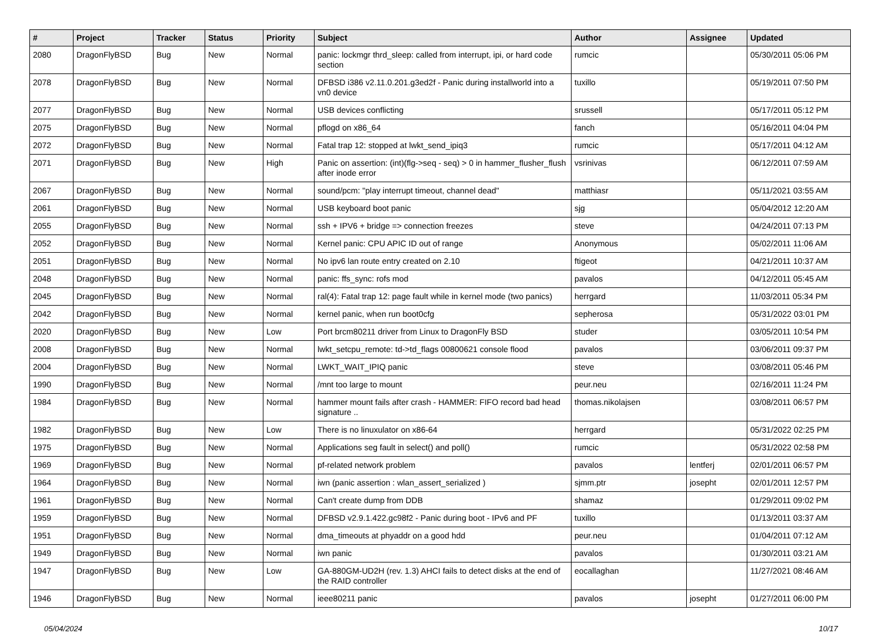| # | Project | Tracker | Status | Priority | Subject | Author | Assignee | Updated |
| --- | --- | --- | --- | --- | --- | --- | --- | --- |
| 2080 | DragonFlyBSD | Bug | New | Normal | panic: lockmgr thrd_sleep: called from interrupt, ipi, or hard code section | rumcic | | 05/30/2011 05:06 PM |
| 2078 | DragonFlyBSD | Bug | New | Normal | DFBSD i386 v2.11.0.201.g3ed2f - Panic during installworld into a vn0 device | tuxillo | | 05/19/2011 07:50 PM |
| 2077 | DragonFlyBSD | Bug | New | Normal | USB devices conflicting | srussell | | 05/17/2011 05:12 PM |
| 2075 | DragonFlyBSD | Bug | New | Normal | pflogd on x86_64 | fanch | | 05/16/2011 04:04 PM |
| 2072 | DragonFlyBSD | Bug | New | Normal | Fatal trap 12: stopped at lwkt_send_ipiq3 | rumcic | | 05/17/2011 04:12 AM |
| 2071 | DragonFlyBSD | Bug | New | High | Panic on assertion: (int)(flg->seq - seq) > 0 in hammer_flusher_flush after inode error | vsrinivas | | 06/12/2011 07:59 AM |
| 2067 | DragonFlyBSD | Bug | New | Normal | sound/pcm: "play interrupt timeout, channel dead" | matthiasr | | 05/11/2021 03:55 AM |
| 2061 | DragonFlyBSD | Bug | New | Normal | USB keyboard boot panic | sjg | | 05/04/2012 12:20 AM |
| 2055 | DragonFlyBSD | Bug | New | Normal | ssh + IPV6 + bridge => connection freezes | steve | | 04/24/2011 07:13 PM |
| 2052 | DragonFlyBSD | Bug | New | Normal | Kernel panic: CPU APIC ID out of range | Anonymous | | 05/02/2011 11:06 AM |
| 2051 | DragonFlyBSD | Bug | New | Normal | No ipv6 lan route entry created on 2.10 | ftigeot | | 04/21/2011 10:37 AM |
| 2048 | DragonFlyBSD | Bug | New | Normal | panic: ffs_sync: rofs mod | pavalos | | 04/12/2011 05:45 AM |
| 2045 | DragonFlyBSD | Bug | New | Normal | ral(4): Fatal trap 12: page fault while in kernel mode (two panics) | herrgard | | 11/03/2011 05:34 PM |
| 2042 | DragonFlyBSD | Bug | New | Normal | kernel panic, when run boot0cfg | sepherosa | | 05/31/2022 03:01 PM |
| 2020 | DragonFlyBSD | Bug | New | Low | Port brcm80211 driver from Linux to DragonFly BSD | studer | | 03/05/2011 10:54 PM |
| 2008 | DragonFlyBSD | Bug | New | Normal | lwkt_setcpu_remote: td->td_flags 00800621 console flood | pavalos | | 03/06/2011 09:37 PM |
| 2004 | DragonFlyBSD | Bug | New | Normal | LWKT_WAIT_IPIQ panic | steve | | 03/08/2011 05:46 PM |
| 1990 | DragonFlyBSD | Bug | New | Normal | /mnt too large to mount | peur.neu | | 02/16/2011 11:24 PM |
| 1984 | DragonFlyBSD | Bug | New | Normal | hammer mount fails after crash - HAMMER: FIFO record bad head signature .. | thomas.nikolajsen | | 03/08/2011 06:57 PM |
| 1982 | DragonFlyBSD | Bug | New | Low | There is no linuxulator on x86-64 | herrgard | | 05/31/2022 02:25 PM |
| 1975 | DragonFlyBSD | Bug | New | Normal | Applications seg fault in select() and poll() | rumcic | | 05/31/2022 02:58 PM |
| 1969 | DragonFlyBSD | Bug | New | Normal | pf-related network problem | pavalos | lentferj | 02/01/2011 06:57 PM |
| 1964 | DragonFlyBSD | Bug | New | Normal | iwn (panic assertion : wlan_assert_serialized ) | sjmm.ptr | josepht | 02/01/2011 12:57 PM |
| 1961 | DragonFlyBSD | Bug | New | Normal | Can't create dump from DDB | shamaz | | 01/29/2011 09:02 PM |
| 1959 | DragonFlyBSD | Bug | New | Normal | DFBSD v2.9.1.422.gc98f2 - Panic during boot - IPv6 and PF | tuxillo | | 01/13/2011 03:37 AM |
| 1951 | DragonFlyBSD | Bug | New | Normal | dma_timeouts at phyaddr on a good hdd | peur.neu | | 01/04/2011 07:12 AM |
| 1949 | DragonFlyBSD | Bug | New | Normal | iwn panic | pavalos | | 01/30/2011 03:21 AM |
| 1947 | DragonFlyBSD | Bug | New | Low | GA-880GM-UD2H (rev. 1.3) AHCI fails to detect disks at the end of the RAID controller | eocallaghan | | 11/27/2021 08:46 AM |
| 1946 | DragonFlyBSD | Bug | New | Normal | ieee80211 panic | pavalos | josepht | 01/27/2011 06:00 PM |
05/04/2024 10/17